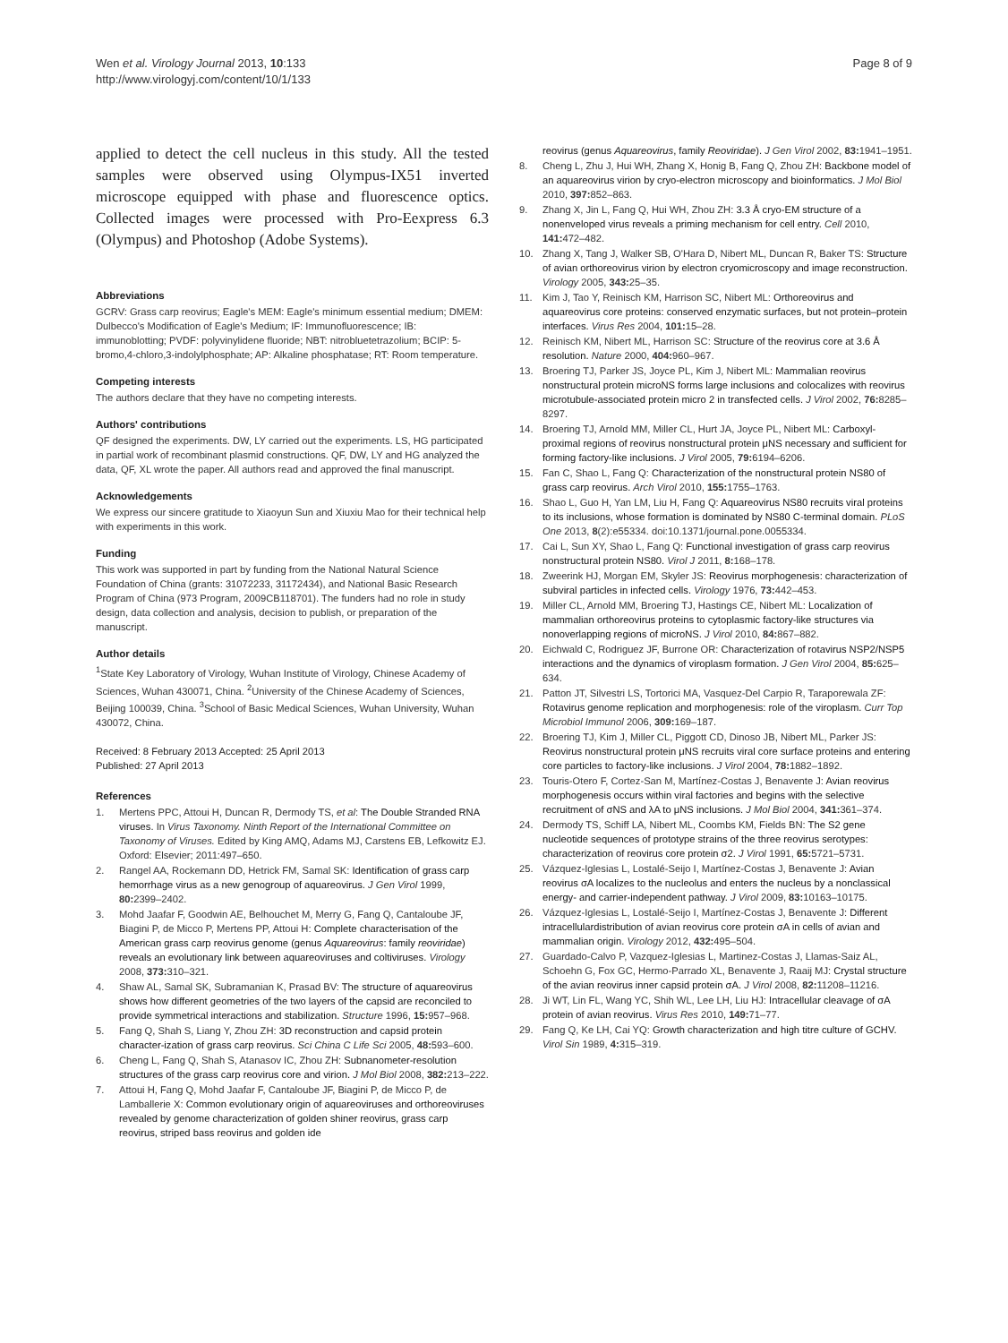Wen et al. Virology Journal 2013, 10:133
http://www.virologyj.com/content/10/1/133
Page 8 of 9
applied to detect the cell nucleus in this study. All the tested samples were observed using Olympus-IX51 inverted microscope equipped with phase and fluorescence optics. Collected images were processed with Pro-Eexpress 6.3 (Olympus) and Photoshop (Adobe Systems).
Abbreviations
GCRV: Grass carp reovirus; Eagle's MEM: Eagle's minimum essential medium; DMEM: Dulbecco's Modification of Eagle's Medium; IF: Immunofluorescence; IB: immunoblotting; PVDF: polyvinylidene fluoride; NBT: nitrobluetetrazolium; BCIP: 5-bromo,4-chloro,3-indolylphosphate; AP: Alkaline phosphatase; RT: Room temperature.
Competing interests
The authors declare that they have no competing interests.
Authors' contributions
QF designed the experiments. DW, LY carried out the experiments. LS, HG participated in partial work of recombinant plasmid constructions. QF, DW, LY and HG analyzed the data, QF, XL wrote the paper. All authors read and approved the final manuscript.
Acknowledgements
We express our sincere gratitude to Xiaoyun Sun and Xiuxiu Mao for their technical help with experiments in this work.
Funding
This work was supported in part by funding from the National Natural Science Foundation of China (grants: 31072233, 31172434), and National Basic Research Program of China (973 Program, 2009CB118701). The funders had no role in study design, data collection and analysis, decision to publish, or preparation of the manuscript.
Author details
<sup>1</sup> State Key Laboratory of Virology, Wuhan Institute of Virology, Chinese Academy of Sciences, Wuhan 430071, China. <sup>2</sup>University of the Chinese Academy of Sciences, Beijing 100039, China. <sup>3</sup>School of Basic Medical Sciences, Wuhan University, Wuhan 430072, China.
Received: 8 February 2013 Accepted: 25 April 2013
Published: 27 April 2013
References
1. Mertens PPC, Attoui H, Duncan R, Dermody TS, et al: The Double Stranded RNA viruses. In Virus Taxonomy. Ninth Report of the International Committee on Taxonomy of Viruses. Edited by King AMQ, Adams MJ, Carstens EB, Lefkowitz EJ. Oxford: Elsevier; 2011:497–650.
2. Rangel AA, Rockemann DD, Hetrick FM, Samal SK: Identification of grass carp hemorrhage virus as a new genogroup of aquareovirus. J Gen Virol 1999, 80: 2399–2402.
3. Mohd Jaafar F, Goodwin AE, Belhouchet M, Merry G, Fang Q, Cantaloube JF, Biagini P, de Micco P, Mertens PP, Attoui H: Complete characterisation of the American grass carp reovirus genome (genus Aquareovirus: family reoviridae) reveals an evolutionary link between aquareoviruses and coltiviruses. Virology 2008, 373: 310–321.
4. Shaw AL, Samal SK, Subramanian K, Prasad BV: The structure of aquareovirus shows how different geometries of the two layers of the capsid are reconciled to provide symmetrical interactions and stabilization. Structure 1996, 15: 957–968.
5. Fang Q, Shah S, Liang Y, Zhou ZH: 3D reconstruction and capsid protein character-ization of grass carp reovirus. Sci China C Life Sci 2005, 48: 593–600.
6. Cheng L, Fang Q, Shah S, Atanasov IC, Zhou ZH: Subnanometer-resolution structures of the grass carp reovirus core and virion. J Mol Biol 2008, 382: 213–222.
7. Attoui H, Fang Q, Mohd Jaafar F, Cantaloube JF, Biagini P, de Micco P, de Lamballerie X: Common evolutionary origin of aquareoviruses and orthoreoviruses revealed by genome characterization of golden shiner reovirus, grass carp reovirus, striped bass reovirus and golden ide
reovirus (genus Aquareovirus, family Reoviridae). J Gen Virol 2002, 83: 1941–1951.
8. Cheng L, Zhu J, Hui WH, Zhang X, Honig B, Fang Q, Zhou ZH: Backbone model of an aquareovirus virion by cryo-electron microscopy and bioinformatics. J Mol Biol 2010, 397: 852–863.
9. Zhang X, Jin L, Fang Q, Hui WH, Zhou ZH: 3.3 Å cryo-EM structure of a nonenveloped virus reveals a priming mechanism for cell entry. Cell 2010, 141: 472–482.
10. Zhang X, Tang J, Walker SB, O'Hara D, Nibert ML, Duncan R, Baker TS: Structure of avian orthoreovirus virion by electron cryomicroscopy and image reconstruction. Virology 2005, 343: 25–35.
11. Kim J, Tao Y, Reinisch KM, Harrison SC, Nibert ML: Orthoreovirus and aquareovirus core proteins: conserved enzymatic surfaces, but not protein–protein interfaces. Virus Res 2004, 101: 15–28.
12. Reinisch KM, Nibert ML, Harrison SC: Structure of the reovirus core at 3.6 Å resolution. Nature 2000, 404: 960–967.
13. Broering TJ, Parker JS, Joyce PL, Kim J, Nibert ML: Mammalian reovirus nonstructural protein microNS forms large inclusions and colocalizes with reovirus microtubule-associated protein micro 2 in transfected cells. J Virol 2002, 76: 8285–8297.
14. Broering TJ, Arnold MM, Miller CL, Hurt JA, Joyce PL, Nibert ML: Carboxyl-proximal regions of reovirus nonstructural protein μNS necessary and sufficient for forming factory-like inclusions. J Virol 2005, 79: 6194–6206.
15. Fan C, Shao L, Fang Q: Characterization of the nonstructural protein NS80 of grass carp reovirus. Arch Virol 2010, 155: 1755–1763.
16. Shao L, Guo H, Yan LM, Liu H, Fang Q: Aquareovirus NS80 recruits viral proteins to its inclusions, whose formation is dominated by NS80 C-terminal domain. PLoS One 2013, 8(2):e55334. doi:10.1371/journal.pone.0055334.
17. Cai L, Sun XY, Shao L, Fang Q: Functional investigation of grass carp reovirus nonstructural protein NS80. Virol J 2011, 8: 168–178.
18. Zweerink HJ, Morgan EM, Skyler JS: Reovirus morphogenesis: characterization of subviral particles in infected cells. Virology 1976, 73: 442–453.
19. Miller CL, Arnold MM, Broering TJ, Hastings CE, Nibert ML: Localization of mammalian orthoreovirus proteins to cytoplasmic factory-like structures via nonoverlapping regions of microNS. J Virol 2010, 84: 867–882.
20. Eichwald C, Rodriguez JF, Burrone OR: Characterization of rotavirus NSP2/NSP5 interactions and the dynamics of viroplasm formation. J Gen Virol 2004, 85: 625–634.
21. Patton JT, Silvestri LS, Tortorici MA, Vasquez-Del Carpio R, Taraporewala ZF: Rotavirus genome replication and morphogenesis: role of the viroplasm. Curr Top Microbiol Immunol 2006, 309: 169–187.
22. Broering TJ, Kim J, Miller CL, Piggott CD, Dinoso JB, Nibert ML, Parker JS: Reovirus nonstructural protein μNS recruits viral core surface proteins and entering core particles to factory-like inclusions. J Virol 2004, 78: 1882–1892.
23. Touris-Otero F, Cortez-San M, Martínez-Costas J, Benavente J: Avian reovirus morphogenesis occurs within viral factories and begins with the selective recruitment of σNS and λA to μNS inclusions. J Mol Biol 2004, 341: 361–374.
24. Dermody TS, Schiff LA, Nibert ML, Coombs KM, Fields BN: The S2 gene nucleotide sequences of prototype strains of the three reovirus serotypes: characterization of reovirus core protein σ2. J Virol 1991, 65: 5721–5731.
25. Vázquez-Iglesias L, Lostalé-Seijo I, Martínez-Costas J, Benavente J: Avian reovirus σA localizes to the nucleolus and enters the nucleus by a nonclassical energy- and carrier-independent pathway. J Virol 2009, 83: 10163–10175.
26. Vázquez-Iglesias L, Lostalé-Seijo I, Martínez-Costas J, Benavente J: Different intracellulardistribution of avian reovirus core protein σA in cells of avian and mammalian origin. Virology 2012, 432: 495–504.
27. Guardado-Calvo P, Vazquez-Iglesias L, Martinez-Costas J, Llamas-Saiz AL, Schoehn G, Fox GC, Hermo-Parrado XL, Benavente J, Raaij MJ: Crystal structure of the avian reovirus inner capsid protein σA. J Virol 2008, 82: 11208–11216.
28. Ji WT, Lin FL, Wang YC, Shih WL, Lee LH, Liu HJ: Intracellular cleavage of σA protein of avian reovirus. Virus Res 2010, 149: 71–77.
29. Fang Q, Ke LH, Cai YQ: Growth characterization and high titre culture of GCHV. Virol Sin 1989, 4: 315–319.